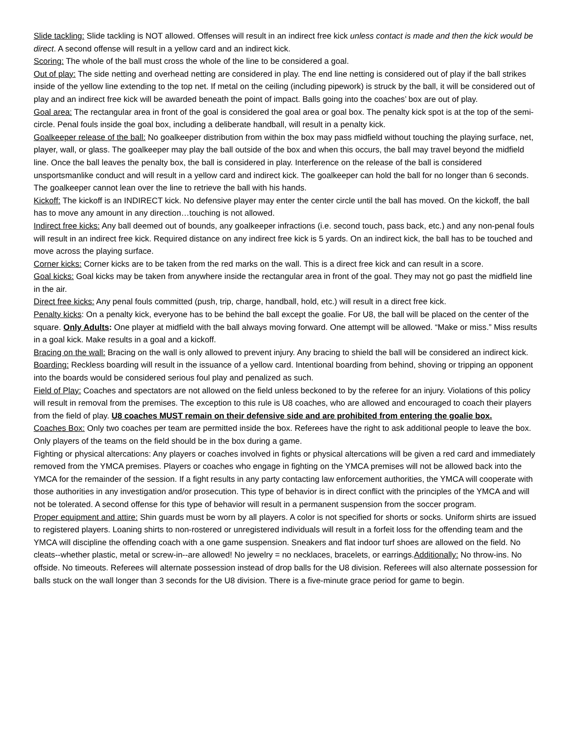Slide tackling: Slide tackling is NOT allowed. Offenses will result in an indirect free kick unless contact is made and then the kick would be direct. A second offense will result in a yellow card and an indirect kick.
Scoring: The whole of the ball must cross the whole of the line to be considered a goal.
Out of play: The side netting and overhead netting are considered in play. The end line netting is considered out of play if the ball strikes inside of the yellow line extending to the top net. If metal on the ceiling (including pipework) is struck by the ball, it will be considered out of play and an indirect free kick will be awarded beneath the point of impact. Balls going into the coaches’ box are out of play.
Goal area: The rectangular area in front of the goal is considered the goal area or goal box. The penalty kick spot is at the top of the semi-circle. Penal fouls inside the goal box, including a deliberate handball, will result in a penalty kick.
Goalkeeper release of the ball: No goalkeeper distribution from within the box may pass midfield without touching the playing surface, net, player, wall, or glass. The goalkeeper may play the ball outside of the box and when this occurs, the ball may travel beyond the midfield line. Once the ball leaves the penalty box, the ball is considered in play. Interference on the release of the ball is considered unsportsmanlike conduct and will result in a yellow card and indirect kick. The goalkeeper can hold the ball for no longer than 6 seconds. The goalkeeper cannot lean over the line to retrieve the ball with his hands.
Kickoff: The kickoff is an INDIRECT kick. No defensive player may enter the center circle until the ball has moved. On the kickoff, the ball has to move any amount in any direction…touching is not allowed.
Indirect free kicks: Any ball deemed out of bounds, any goalkeeper infractions (i.e. second touch, pass back, etc.) and any non-penal fouls will result in an indirect free kick. Required distance on any indirect free kick is 5 yards. On an indirect kick, the ball has to be touched and move across the playing surface.
Corner kicks: Corner kicks are to be taken from the red marks on the wall. This is a direct free kick and can result in a score.
Goal kicks: Goal kicks may be taken from anywhere inside the rectangular area in front of the goal. They may not go past the midfield line in the air.
Direct free kicks: Any penal fouls committed (push, trip, charge, handball, hold, etc.) will result in a direct free kick.
Penalty kicks: On a penalty kick, everyone has to be behind the ball except the goalie. For U8, the ball will be placed on the center of the square. Only Adults: One player at midfield with the ball always moving forward. One attempt will be allowed. “Make or miss.” Miss results in a goal kick. Make results in a goal and a kickoff.
Bracing on the wall: Bracing on the wall is only allowed to prevent injury. Any bracing to shield the ball will be considered an indirect kick.
Boarding: Reckless boarding will result in the issuance of a yellow card. Intentional boarding from behind, shoving or tripping an opponent into the boards would be considered serious foul play and penalized as such.
Field of Play: Coaches and spectators are not allowed on the field unless beckoned to by the referee for an injury. Violations of this policy will result in removal from the premises. The exception to this rule is U8 coaches, who are allowed and encouraged to coach their players from the field of play. U8 coaches MUST remain on their defensive side and are prohibited from entering the goalie box.
Coaches Box: Only two coaches per team are permitted inside the box. Referees have the right to ask additional people to leave the box. Only players of the teams on the field should be in the box during a game.
Fighting or physical altercations: Any players or coaches involved in fights or physical altercations will be given a red card and immediately removed from the YMCA premises. Players or coaches who engage in fighting on the YMCA premises will not be allowed back into the YMCA for the remainder of the session. If a fight results in any party contacting law enforcement authorities, the YMCA will cooperate with those authorities in any investigation and/or prosecution. This type of behavior is in direct conflict with the principles of the YMCA and will not be tolerated. A second offense for this type of behavior will result in a permanent suspension from the soccer program.
Proper equipment and attire: Shin guards must be worn by all players. A color is not specified for shorts or socks. Uniform shirts are issued to registered players. Loaning shirts to non-rostered or unregistered individuals will result in a forfeit loss for the offending team and the YMCA will discipline the offending coach with a one game suspension. Sneakers and flat indoor turf shoes are allowed on the field. No cleats--whether plastic, metal or screw-in--are allowed! No jewelry = no necklaces, bracelets, or earrings.Additionally: No throw-ins. No offside. No timeouts. Referees will alternate possession instead of drop balls for the U8 division. Referees will also alternate possession for balls stuck on the wall longer than 3 seconds for the U8 division. There is a five-minute grace period for game to begin.